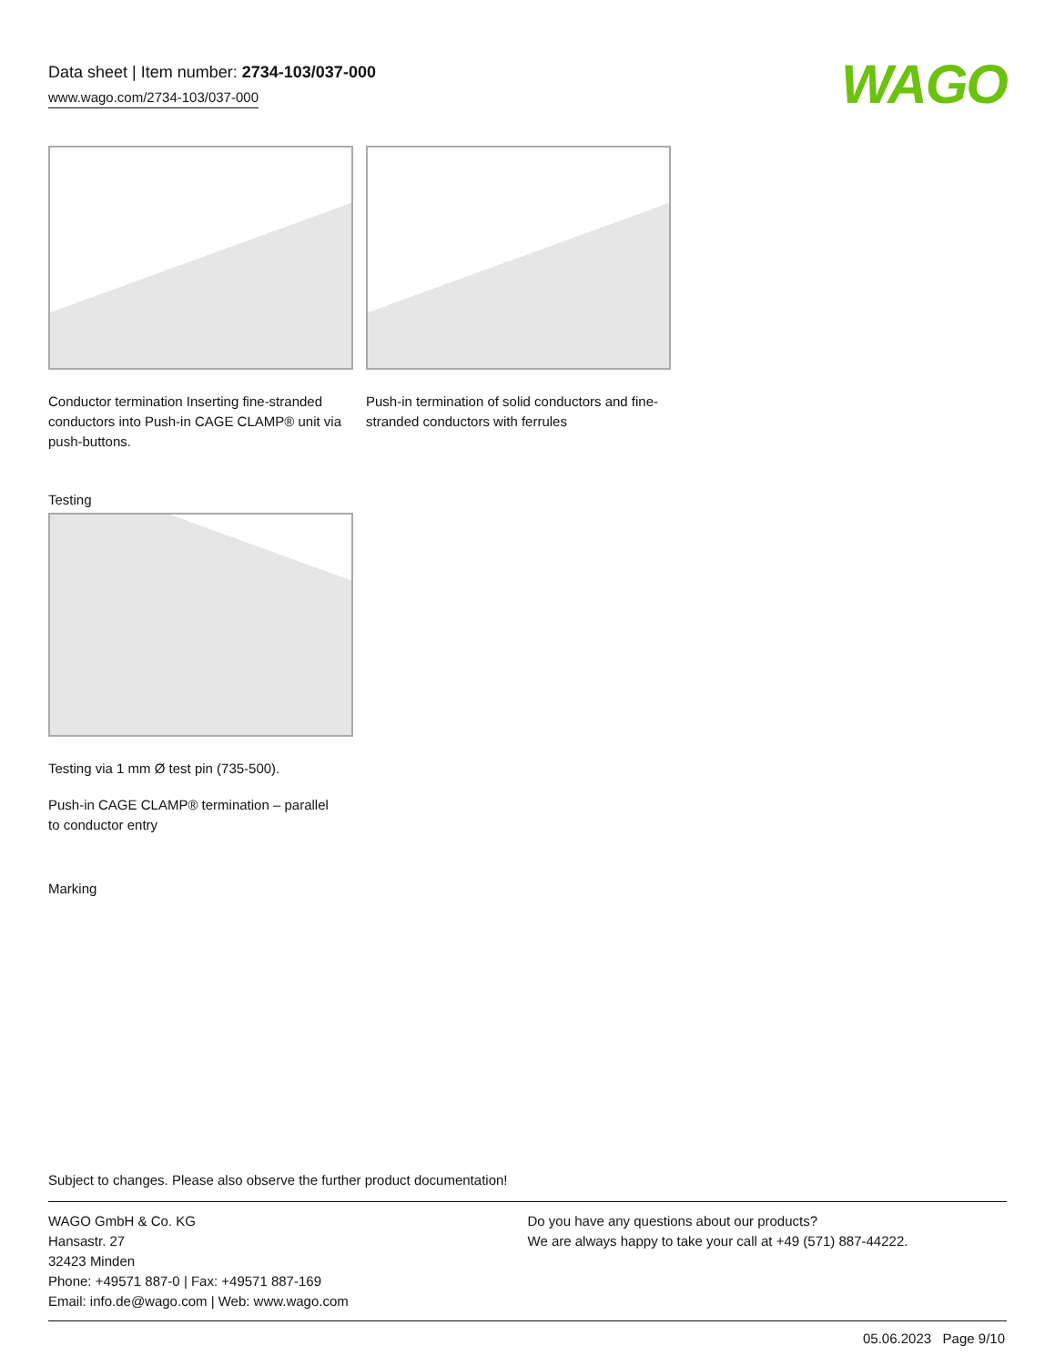Data sheet | Item number: 2734-103/037-000
www.wago.com/2734-103/037-000
WAGO
Conductor termination Inserting fine-stranded conductors into Push-in CAGE CLAMP® unit via push-buttons.
Push-in termination of solid conductors and fine-stranded conductors with ferrules
Testing
Testing via 1 mm Ø test pin (735-500).
Push-in CAGE CLAMP® termination – parallel
to conductor entry
Marking
Subject to changes. Please also observe the further product documentation!
WAGO GmbH & Co. KG
Hansastr. 27
32423 Minden
Phone: +49571 887-0 | Fax: +49571 887-169
Email: info.de@wago.com | Web: www.wago.com
Do you have any questions about our products?
We are always happy to take your call at +49 (571) 887-44222.
05.06.2023 Page 9/10